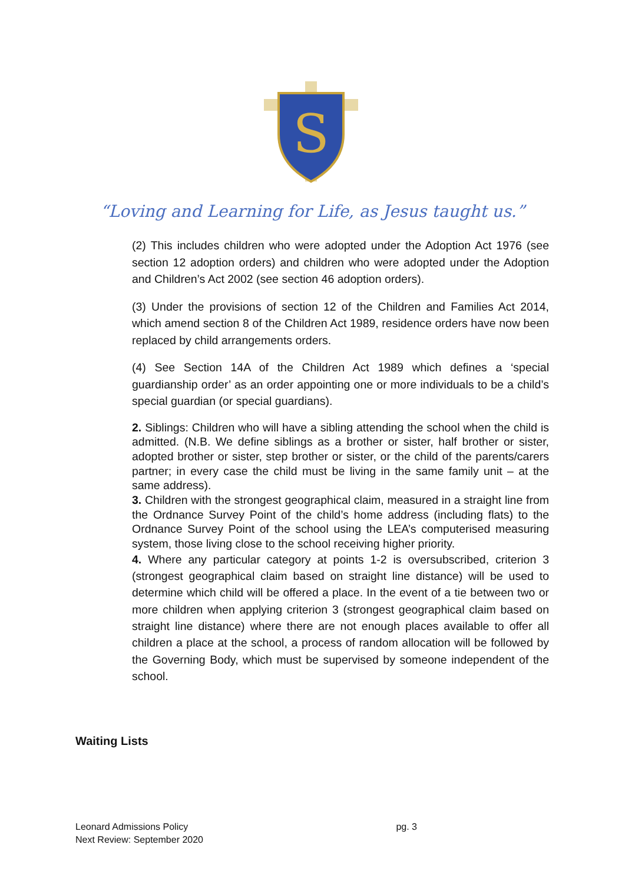S
“Loving and Learning for Life, as Jesus taught us.”
(2) This includes children who were adopted under the Adoption Act 1976 (see section 12 adoption orders) and children who were adopted under the Adoption and Children’s Act 2002 (see section 46 adoption orders).
(3) Under the provisions of section 12 of the Children and Families Act 2014, which amend section 8 of the Children Act 1989, residence orders have now been replaced by child arrangements orders.
(4) See Section 14A of the Children Act 1989 which defines a ‘special guardianship order’ as an order appointing one or more individuals to be a child’s special guardian (or special guardians).
2. Siblings: Children who will have a sibling attending the school when the child is admitted. (N.B. We define siblings as a brother or sister, half brother or sister, adopted brother or sister, step brother or sister, or the child of the parents/carers partner; in every case the child must be living in the same family unit – at the same address).
3. Children with the strongest geographical claim, measured in a straight line from the Ordnance Survey Point of the child’s home address (including flats) to the Ordnance Survey Point of the school using the LEA’s computerised measuring system, those living close to the school receiving higher priority.
4. Where any particular category at points 1-2 is oversubscribed, criterion 3 (strongest geographical claim based on straight line distance) will be used to determine which child will be offered a place. In the event of a tie between two or more children when applying criterion 3 (strongest geographical claim based on straight line distance) where there are not enough places available to offer all children a place at the school, a process of random allocation will be followed by the Governing Body, which must be supervised by someone independent of the school.
Waiting Lists
pg. 3 Leonard Admissions Policy
Next Review: September 2020